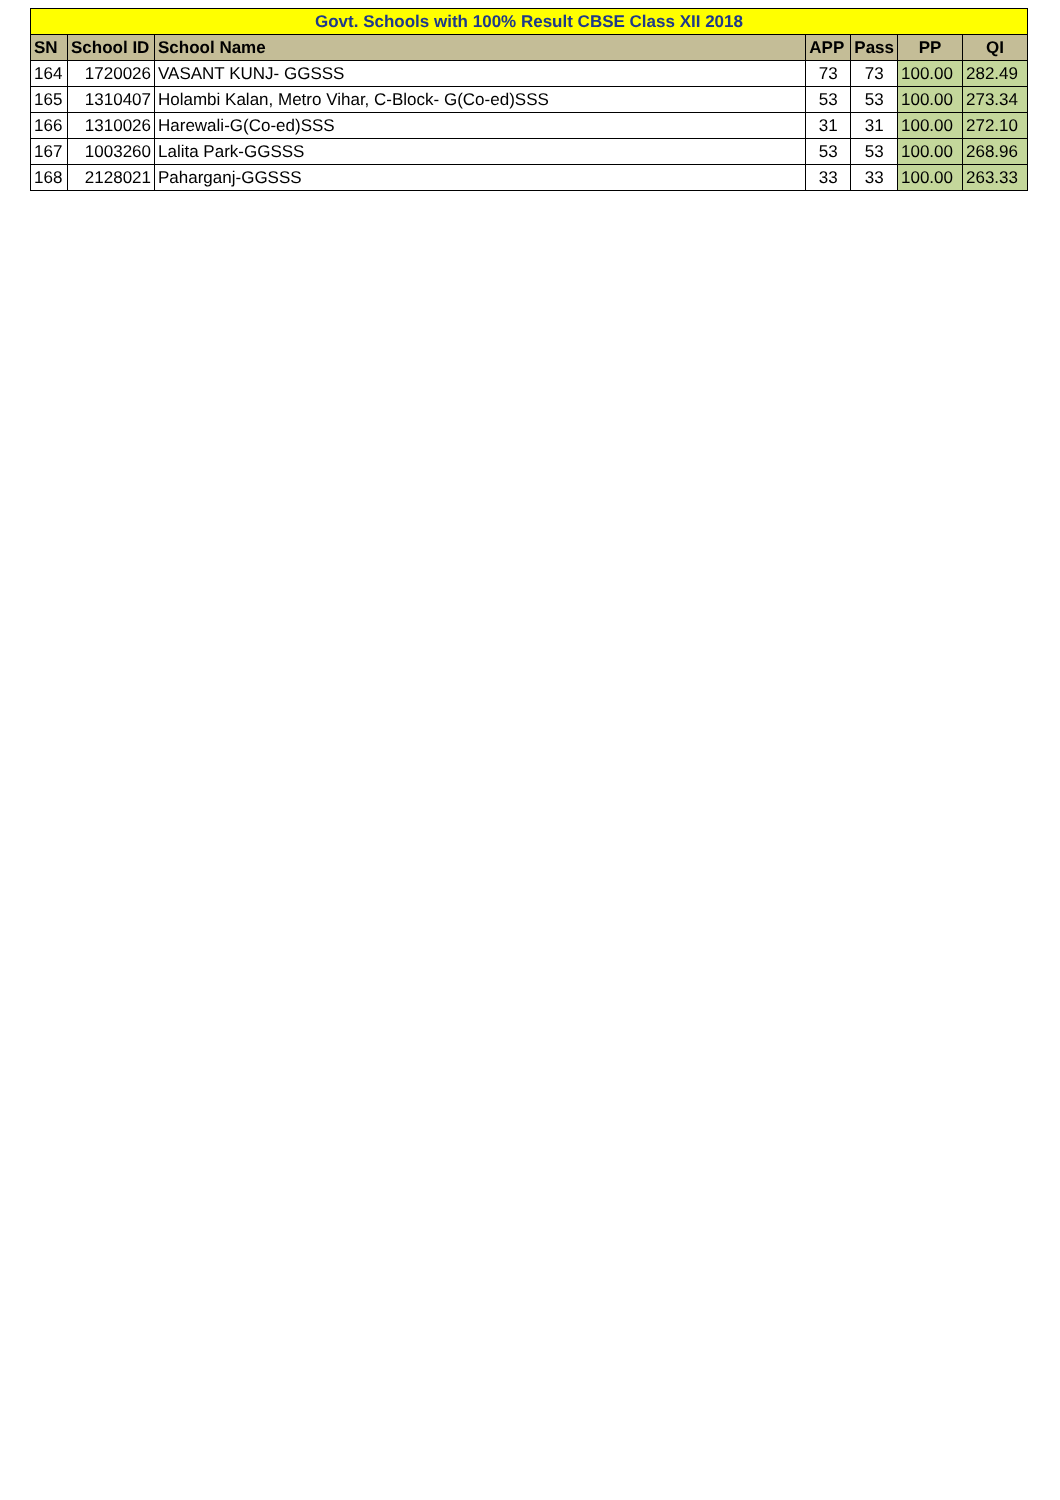| Govt. Schools with 100% Result CBSE Class XII 2018 | | | | | | |
| SN | School ID | School Name | APP | Pass | PP | QI |
| 164 | 1720026 | VASANT KUNJ- GGSSS | 73 | 73 | 100.00 | 282.49 |
| 165 | 1310407 | Holambi Kalan, Metro Vihar, C-Block- G(Co-ed)SSS | 53 | 53 | 100.00 | 273.34 |
| 166 | 1310026 | Harewali-G(Co-ed)SSS | 31 | 31 | 100.00 | 272.10 |
| 167 | 1003260 | Lalita Park-GGSSS | 53 | 53 | 100.00 | 268.96 |
| 168 | 2128021 | Paharganj-GGSSS | 33 | 33 | 100.00 | 263.33 |